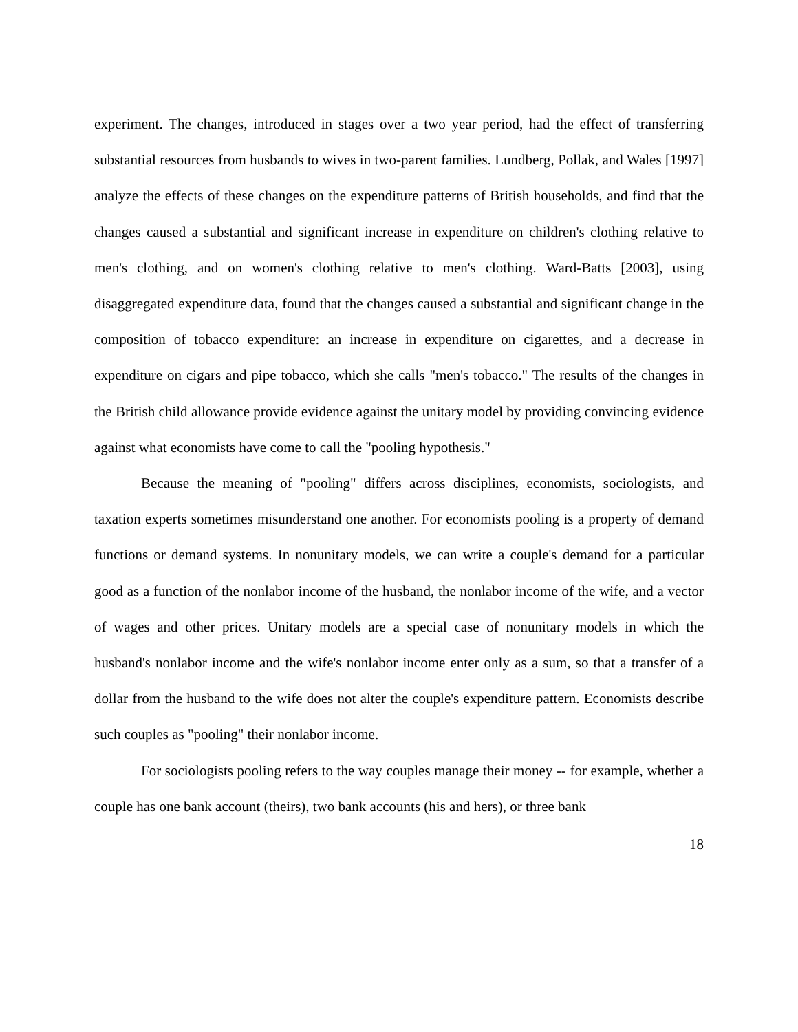experiment. The changes, introduced in stages over a two year period, had the effect of transferring substantial resources from husbands to wives in two-parent families. Lundberg, Pollak, and Wales [1997] analyze the effects of these changes on the expenditure patterns of British households, and find that the changes caused a substantial and significant increase in expenditure on children's clothing relative to men's clothing, and on women's clothing relative to men's clothing. Ward-Batts [2003], using disaggregated expenditure data, found that the changes caused a substantial and significant change in the composition of tobacco expenditure: an increase in expenditure on cigarettes, and a decrease in expenditure on cigars and pipe tobacco, which she calls "men's tobacco." The results of the changes in the British child allowance provide evidence against the unitary model by providing convincing evidence against what economists have come to call the "pooling hypothesis."
Because the meaning of "pooling" differs across disciplines, economists, sociologists, and taxation experts sometimes misunderstand one another. For economists pooling is a property of demand functions or demand systems. In nonunitary models, we can write a couple's demand for a particular good as a function of the nonlabor income of the husband, the nonlabor income of the wife, and a vector of wages and other prices. Unitary models are a special case of nonunitary models in which the husband's nonlabor income and the wife's nonlabor income enter only as a sum, so that a transfer of a dollar from the husband to the wife does not alter the couple's expenditure pattern. Economists describe such couples as "pooling" their nonlabor income.
For sociologists pooling refers to the way couples manage their money -- for example, whether a couple has one bank account (theirs), two bank accounts (his and hers), or three bank
18